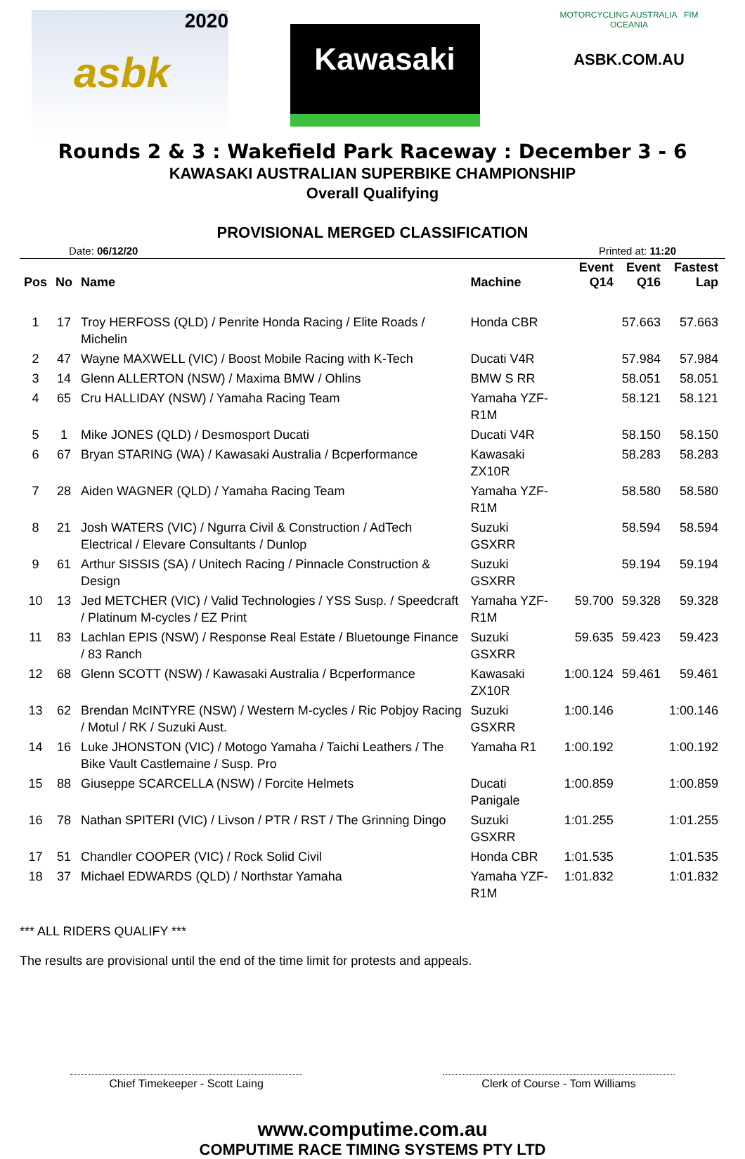2020
asbk
Kawasaki
MOTORCYCLING AUSTRALIA FIM OCEANIA
ASBK.COM.AU
Rounds 2 & 3 : Wakefield Park Raceway : December 3 - 6
KAWASAKI AUSTRALIAN SUPERBIKE CHAMPIONSHIP
Overall Qualifying
PROVISIONAL MERGED CLASSIFICATION
Date: 06/12/20 Printed at: 11:20
| Pos | No | Name | Machine | Event Q14 | Event Q16 | Fastest Lap |
| --- | --- | --- | --- | --- | --- | --- |
| 1 | 17 | Troy HERFOSS (QLD) / Penrite Honda Racing / Elite Roads / Michelin | Honda CBR | | 57.663 | 57.663 |
| 2 | 47 | Wayne MAXWELL (VIC) / Boost Mobile Racing with K-Tech | Ducati V4R | | 57.984 | 57.984 |
| 3 | 14 | Glenn ALLERTON (NSW) / Maxima BMW / Ohlins | BMW S RR | | 58.051 | 58.051 |
| 4 | 65 | Cru HALLIDAY (NSW) / Yamaha Racing Team | Yamaha YZF-R1M | | 58.121 | 58.121 |
| 5 | 1 | Mike JONES (QLD) / Desmosport Ducati | Ducati V4R | | 58.150 | 58.150 |
| 6 | 67 | Bryan STARING (WA) / Kawasaki Australia / Bcperformance | Kawasaki ZX10R | | 58.283 | 58.283 |
| 7 | 28 | Aiden WAGNER (QLD) / Yamaha Racing Team | Yamaha YZF-R1M | | 58.580 | 58.580 |
| 8 | 21 | Josh WATERS (VIC) / Ngurra Civil & Construction / AdTech Electrical / Elevare Consultants / Dunlop | Suzuki GSXRR | | 58.594 | 58.594 |
| 9 | 61 | Arthur SISSIS (SA) / Unitech Racing / Pinnacle Construction & Design | Suzuki GSXRR | | 59.194 | 59.194 |
| 10 | 13 | Jed METCHER (VIC) / Valid Technologies / YSS Susp. / Speedcraft / Platinum M-cycles / EZ Print | Yamaha YZF-R1M | 59.700 | 59.328 | 59.328 |
| 11 | 83 | Lachlan EPIS (NSW) / Response Real Estate / Bluetounge Finance / 83 Ranch | Suzuki GSXRR | 59.635 | 59.423 | 59.423 |
| 12 | 68 | Glenn SCOTT (NSW) / Kawasaki Australia / Bcperformance | Kawasaki ZX10R | 1:00.124 | 59.461 | 59.461 |
| 13 | 62 | Brendan McINTYRE (NSW) / Western M-cycles / Ric Pobjoy Racing / Motul / RK / Suzuki Aust. | Suzuki GSXRR | 1:00.146 | | 1:00.146 |
| 14 | 16 | Luke JHONSTON (VIC) / Motogo Yamaha / Taichi Leathers / The Bike Vault Castlemaine / Susp. Pro | Yamaha R1 | 1:00.192 | | 1:00.192 |
| 15 | 88 | Giuseppe SCARCELLA (NSW) / Forcite Helmets | Ducati Panigale | 1:00.859 | | 1:00.859 |
| 16 | 78 | Nathan SPITERI (VIC) / Livson / PTR / RST / The Grinning Dingo | Suzuki GSXRR | 1:01.255 | | 1:01.255 |
| 17 | 51 | Chandler COOPER (VIC) / Rock Solid Civil | Honda CBR | 1:01.535 | | 1:01.535 |
| 18 | 37 | Michael EDWARDS (QLD) / Northstar Yamaha | Yamaha YZF-R1M | 1:01.832 | | 1:01.832 |
*** ALL RIDERS QUALIFY ***
The results are provisional until the end of the time limit for protests and appeals.
Chief Timekeeper - Scott Laing Clerk of Course - Tom Williams
www.computime.com.au
COMPUTIME RACE TIMING SYSTEMS PTY LTD